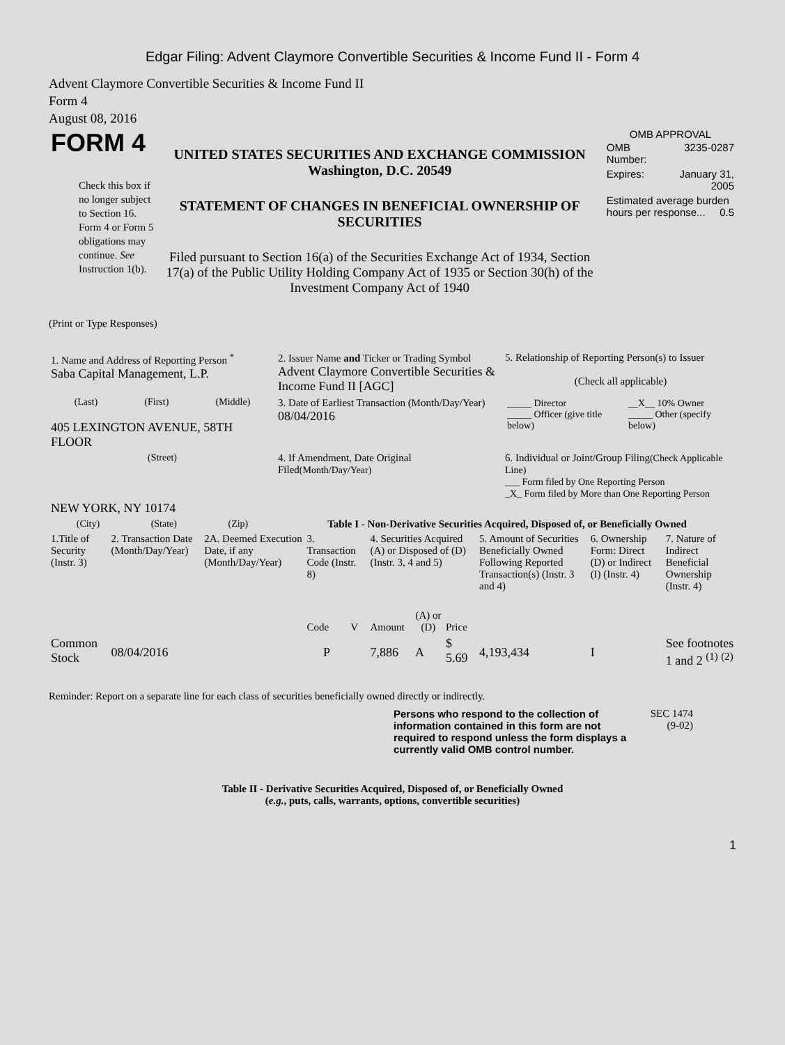Edgar Filing: Advent Claymore Convertible Securities & Income Fund II - Form 4
Advent Claymore Convertible Securities & Income Fund II
Form 4
August 08, 2016
| FORM 4 Check this box if no longer subject to Section 16. Form 4 or Form 5 obligations may continue. See Instruction 1(b). | UNITED STATES SECURITIES AND EXCHANGE COMMISSION Washington, D.C. 20549 STATEMENT OF CHANGES IN BENEFICIAL OWNERSHIP OF SECURITIES Filed pursuant to Section 16(a) of the Securities Exchange Act of 1934, Section 17(a) of the Public Utility Holding Company Act of 1935 or Section 30(h) of the Investment Company Act of 1940 | OMB APPROVAL / OMB Number: / 3235-0287 / / Expires: / January 31, 2005 / / Estimated average burden hours per response... 0.5 / / |
(Print or Type Responses)
| 1. Name and Address of Reporting Person <sup>*</sup> Saba Capital Management, L.P. | 2. Issuer Name and Ticker or Trading Symbol Advent Claymore Convertible Securities & Income Fund II [AGC] | 5. Relationship of Reporting Person(s) to Issuer (Check all applicable) |
| (Last) (First) (Middle) 405 LEXINGTON AVENUE, 58TH FLOOR | 3. Date of Earliest Transaction (Month/Day/Year) 08/04/2016 | / _____ Director _____ Officer (give title below) / __X__ 10% Owner _____ Other (specify below) / |
| (Street) NEW YORK, NY 10174 | 4. If Amendment, Date Original Filed (Month/Day/Year) | 6. Individual or Joint/Group Filing (Check Applicable Line) ___ Form filed by One Reporting Person _X_ Form filed by More than One Reporting Person |
| (City) (State) (Zip) | Table I - Non-Derivative Securities Acquired, Disposed of, or Beneficially Owned | |
| 1.Title of Security (Instr. 3) | 2. Transaction Date (Month/Day/Year) | 2A. Deemed Execution Date, if any (Month/Day/Year) | 3. Transaction Code (Instr. 8) | | 4. Securities Acquired (A) or Disposed of (D) (Instr. 3, 4 and 5) | | | 5. Amount of Securities Beneficially Owned Following Reported Transaction(s) (Instr. 3 and 4) | 6. Ownership Form: Direct (D) or Indirect (I) (Instr. 4) | 7. Nature of Indirect Beneficial Ownership (Instr. 4) |
| | | | Code | V | Amount | (A) or (D) | Price | | | |
| Common Stock | 08/04/2016 | | P | | 7,886 | A | $ 5.69 | 4,193,434 | I | See footnotes 1 and 2 <sup>(1)</sup> <sup>(2)</sup> |
Reminder: Report on a separate line for each class of securities beneficially owned directly or indirectly.
Persons who respond to the collection of information contained in this form are not required to respond unless the form displays a currently valid OMB control number.
SEC 1474
(9-02)
Table II - Derivative Securities Acquired, Disposed of, or Beneficially Owned
(e.g., puts, calls, warrants, options, convertible securities)
1